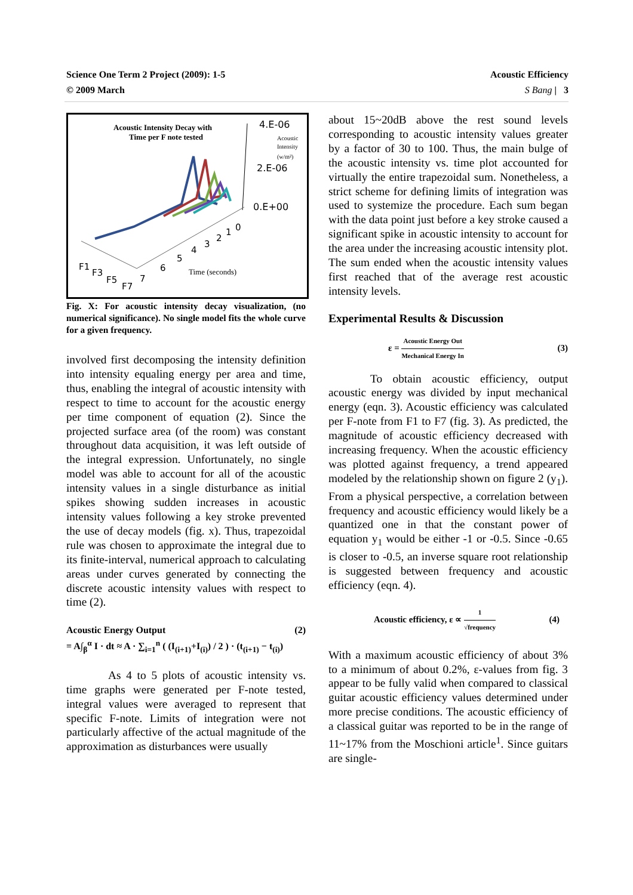Science One Term 2 Project (2009): 1-5
© 2009 March
Acoustic Efficiency
S Bang | 3
Acoustic Intensity Decay with
Time per F note tested
4.E-06
Acoustic
Intensity
(w/m²)
2.E-06
0.E+00
F1
F3
F5
F7
7
6
5
4
3
2
1
0
Time (seconds)
Fig. X: For acoustic intensity decay visualization, (no numerical significance). No single model fits the whole curve for a given frequency.
involved first decomposing the intensity definition into intensity equaling energy per area and time, thus, enabling the integral of acoustic intensity with respect to time to account for the acoustic energy per time component of equation (2). Since the projected surface area (of the room) was constant throughout data acquisition, it was left outside of the integral expression. Unfortunately, no single model was able to account for all of the acoustic intensity values in a single disturbance as initial spikes showing sudden increases in acoustic intensity values following a key stroke prevented the use of decay models (fig. x). Thus, trapezoidal rule was chosen to approximate the integral due to its finite-interval, numerical approach to calculating areas under curves generated by connecting the discrete acoustic intensity values with respect to time (2).
Acoustic Energy Output (2)
= A∫<sub>β</sub><sup>α</sup> I · dt ≈ A · ∑<sub>i=1</sub><sup>n</sup> ( (I<sub>(i+1)</sub>+I<sub>(i)</sub>) / 2 ) · (t<sub>(i+1)</sub> − t<sub>(i)</sub>)
As 4 to 5 plots of acoustic intensity vs. time graphs were generated per F-note tested, integral values were averaged to represent that specific F-note. Limits of integration were not particularly affective of the actual magnitude of the approximation as disturbances were usually
about 15~20dB above the rest sound levels corresponding to acoustic intensity values greater by a factor of 30 to 100. Thus, the main bulge of the acoustic intensity vs. time plot accounted for virtually the entire trapezoidal sum. Nonetheless, a strict scheme for defining limits of integration was used to systemize the procedure. Each sum began with the data point just before a key stroke caused a significant spike in acoustic intensity to account for the area under the increasing acoustic intensity plot. The sum ended when the acoustic intensity values first reached that of the average rest acoustic intensity levels.
Experimental Results & Discussion
ε = Acoustic Energy Out Mechanical Energy In (3)
To obtain acoustic efficiency, output acoustic energy was divided by input mechanical energy (eqn. 3). Acoustic efficiency was calculated per F-note from F1 to F7 (fig. 3). As predicted, the magnitude of acoustic efficiency decreased with increasing frequency. When the acoustic efficiency was plotted against frequency, a trend appeared modeled by the relationship shown on figure 2 (y<sub>1</sub>). From a physical perspective, a correlation between frequency and acoustic efficiency would likely be a quantized one in that the constant power of equation y<sub>1</sub> would be either -1 or -0.5. Since -0.65 is closer to -0.5, an inverse square root relationship is suggested between frequency and acoustic efficiency (eqn. 4).
Acoustic efficiency, ε ∝ 1 √frequency (4)
With a maximum acoustic efficiency of about 3% to a minimum of about 0.2%, ε-values from fig. 3 appear to be fully valid when compared to classical guitar acoustic efficiency values determined under more precise conditions. The acoustic efficiency of a classical guitar was reported to be in the range of 11~17% from the Moschioni article<sup>1</sup>. Since guitars are single-